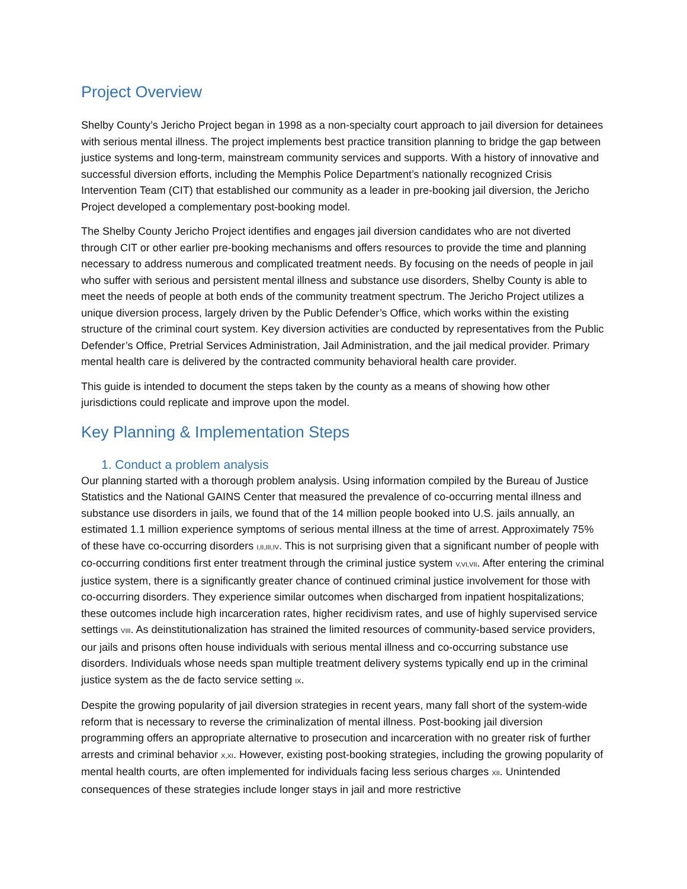Project Overview
Shelby County’s Jericho Project began in 1998 as a non-specialty court approach to jail diversion for detainees with serious mental illness. The project implements best practice transition planning to bridge the gap between justice systems and long-term, mainstream community services and supports. With a history of innovative and successful diversion efforts, including the Memphis Police Department’s nationally recognized Crisis Intervention Team (CIT) that established our community as a leader in pre-booking jail diversion, the Jericho Project developed a complementary post-booking model.
The Shelby County Jericho Project identifies and engages jail diversion candidates who are not diverted through CIT or other earlier pre-booking mechanisms and offers resources to provide the time and planning necessary to address numerous and complicated treatment needs. By focusing on the needs of people in jail who suffer with serious and persistent mental illness and substance use disorders, Shelby County is able to meet the needs of people at both ends of the community treatment spectrum. The Jericho Project utilizes a unique diversion process, largely driven by the Public Defender’s Office, which works within the existing structure of the criminal court system. Key diversion activities are conducted by representatives from the Public Defender’s Office, Pretrial Services Administration, Jail Administration, and the jail medical provider. Primary mental health care is delivered by the contracted community behavioral health care provider.
This guide is intended to document the steps taken by the county as a means of showing how other jurisdictions could replicate and improve upon the model.
Key Planning & Implementation Steps
1. Conduct a problem analysis
Our planning started with a thorough problem analysis. Using information compiled by the Bureau of Justice Statistics and the National GAINS Center that measured the prevalence of co-occurring mental illness and substance use disorders in jails, we found that of the 14 million people booked into U.S. jails annually, an estimated 1.1 million experience symptoms of serious mental illness at the time of arrest. Approximately 75% of these have co-occurring disorders I,II,III,IV. This is not surprising given that a significant number of people with co-occurring conditions first enter treatment through the criminal justice system V,VI,VII. After entering the criminal justice system, there is a significantly greater chance of continued criminal justice involvement for those with co-occurring disorders. They experience similar outcomes when discharged from inpatient hospitalizations; these outcomes include high incarceration rates, higher recidivism rates, and use of highly supervised service settings VIII. As deinstitutionalization has strained the limited resources of community-based service providers, our jails and prisons often house individuals with serious mental illness and co-occurring substance use disorders. Individuals whose needs span multiple treatment delivery systems typically end up in the criminal justice system as the de facto service setting IX.
Despite the growing popularity of jail diversion strategies in recent years, many fall short of the system-wide reform that is necessary to reverse the criminalization of mental illness. Post-booking jail diversion programming offers an appropriate alternative to prosecution and incarceration with no greater risk of further arrests and criminal behavior X,XI. However, existing post-booking strategies, including the growing popularity of mental health courts, are often implemented for individuals facing less serious charges XII. Unintended consequences of these strategies include longer stays in jail and more restrictive